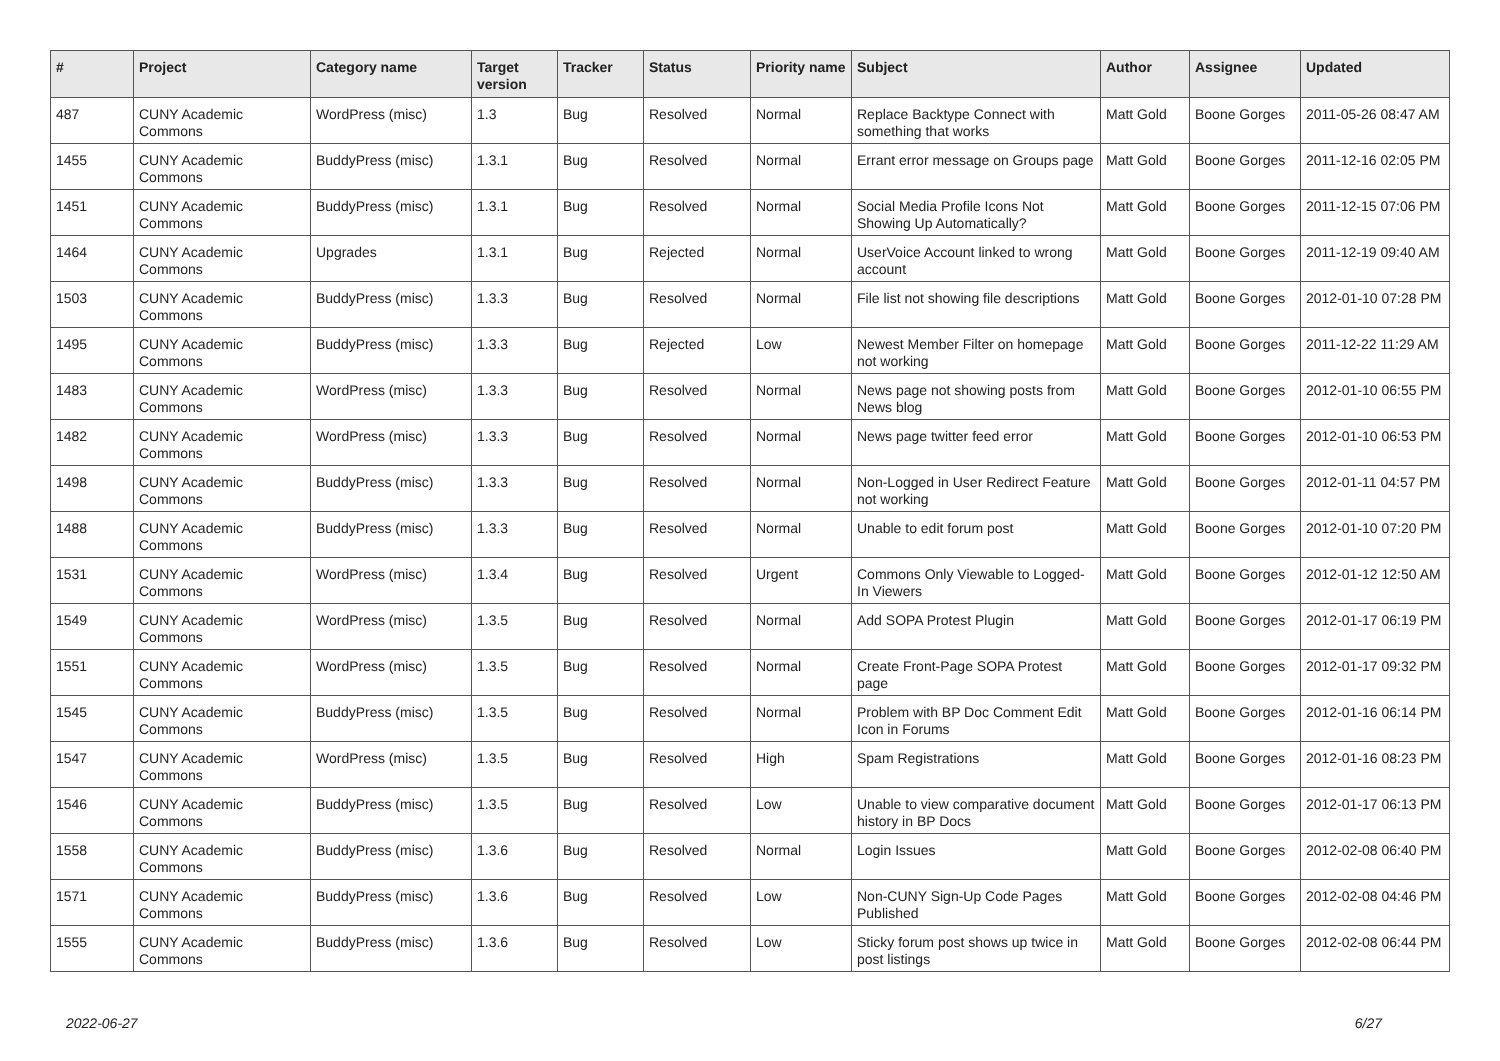| # | Project | Category name | Target version | Tracker | Status | Priority name | Subject | Author | Assignee | Updated |
| --- | --- | --- | --- | --- | --- | --- | --- | --- | --- | --- |
| 487 | CUNY Academic Commons | WordPress (misc) | 1.3 | Bug | Resolved | Normal | Replace Backtype Connect with something that works | Matt Gold | Boone Gorges | 2011-05-26 08:47 AM |
| 1455 | CUNY Academic Commons | BuddyPress (misc) | 1.3.1 | Bug | Resolved | Normal | Errant error message on Groups page | Matt Gold | Boone Gorges | 2011-12-16 02:05 PM |
| 1451 | CUNY Academic Commons | BuddyPress (misc) | 1.3.1 | Bug | Resolved | Normal | Social Media Profile Icons Not Showing Up Automatically? | Matt Gold | Boone Gorges | 2011-12-15 07:06 PM |
| 1464 | CUNY Academic Commons | Upgrades | 1.3.1 | Bug | Rejected | Normal | UserVoice Account linked to wrong account | Matt Gold | Boone Gorges | 2011-12-19 09:40 AM |
| 1503 | CUNY Academic Commons | BuddyPress (misc) | 1.3.3 | Bug | Resolved | Normal | File list not showing file descriptions | Matt Gold | Boone Gorges | 2012-01-10 07:28 PM |
| 1495 | CUNY Academic Commons | BuddyPress (misc) | 1.3.3 | Bug | Rejected | Low | Newest Member Filter on homepage not working | Matt Gold | Boone Gorges | 2011-12-22 11:29 AM |
| 1483 | CUNY Academic Commons | WordPress (misc) | 1.3.3 | Bug | Resolved | Normal | News page not showing posts from News blog | Matt Gold | Boone Gorges | 2012-01-10 06:55 PM |
| 1482 | CUNY Academic Commons | WordPress (misc) | 1.3.3 | Bug | Resolved | Normal | News page twitter feed error | Matt Gold | Boone Gorges | 2012-01-10 06:53 PM |
| 1498 | CUNY Academic Commons | BuddyPress (misc) | 1.3.3 | Bug | Resolved | Normal | Non-Logged in User Redirect Feature not working | Matt Gold | Boone Gorges | 2012-01-11 04:57 PM |
| 1488 | CUNY Academic Commons | BuddyPress (misc) | 1.3.3 | Bug | Resolved | Normal | Unable to edit forum post | Matt Gold | Boone Gorges | 2012-01-10 07:20 PM |
| 1531 | CUNY Academic Commons | WordPress (misc) | 1.3.4 | Bug | Resolved | Urgent | Commons Only Viewable to Logged-In Viewers | Matt Gold | Boone Gorges | 2012-01-12 12:50 AM |
| 1549 | CUNY Academic Commons | WordPress (misc) | 1.3.5 | Bug | Resolved | Normal | Add SOPA Protest Plugin | Matt Gold | Boone Gorges | 2012-01-17 06:19 PM |
| 1551 | CUNY Academic Commons | WordPress (misc) | 1.3.5 | Bug | Resolved | Normal | Create Front-Page SOPA Protest page | Matt Gold | Boone Gorges | 2012-01-17 09:32 PM |
| 1545 | CUNY Academic Commons | BuddyPress (misc) | 1.3.5 | Bug | Resolved | Normal | Problem with BP Doc Comment Edit Icon in Forums | Matt Gold | Boone Gorges | 2012-01-16 06:14 PM |
| 1547 | CUNY Academic Commons | WordPress (misc) | 1.3.5 | Bug | Resolved | High | Spam Registrations | Matt Gold | Boone Gorges | 2012-01-16 08:23 PM |
| 1546 | CUNY Academic Commons | BuddyPress (misc) | 1.3.5 | Bug | Resolved | Low | Unable to view comparative document history in BP Docs | Matt Gold | Boone Gorges | 2012-01-17 06:13 PM |
| 1558 | CUNY Academic Commons | BuddyPress (misc) | 1.3.6 | Bug | Resolved | Normal | Login Issues | Matt Gold | Boone Gorges | 2012-02-08 06:40 PM |
| 1571 | CUNY Academic Commons | BuddyPress (misc) | 1.3.6 | Bug | Resolved | Low | Non-CUNY Sign-Up Code Pages Published | Matt Gold | Boone Gorges | 2012-02-08 04:46 PM |
| 1555 | CUNY Academic Commons | BuddyPress (misc) | 1.3.6 | Bug | Resolved | Low | Sticky forum post shows up twice in post listings | Matt Gold | Boone Gorges | 2012-02-08 06:44 PM |
2022-06-27 6/27